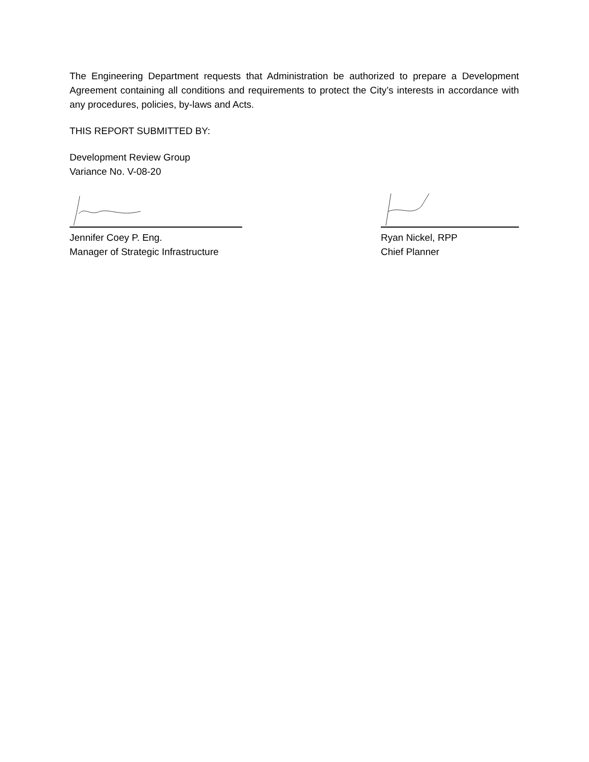The Engineering Department requests that Administration be authorized to prepare a Development Agreement containing all conditions and requirements to protect the City’s interests in accordance with any procedures, policies, by-laws and Acts.
THIS REPORT SUBMITTED BY:
Development Review Group
Variance No. V-08-20
Jennifer Coey P. Eng.
Manager of Strategic Infrastructure
Ryan Nickel, RPP
Chief Planner